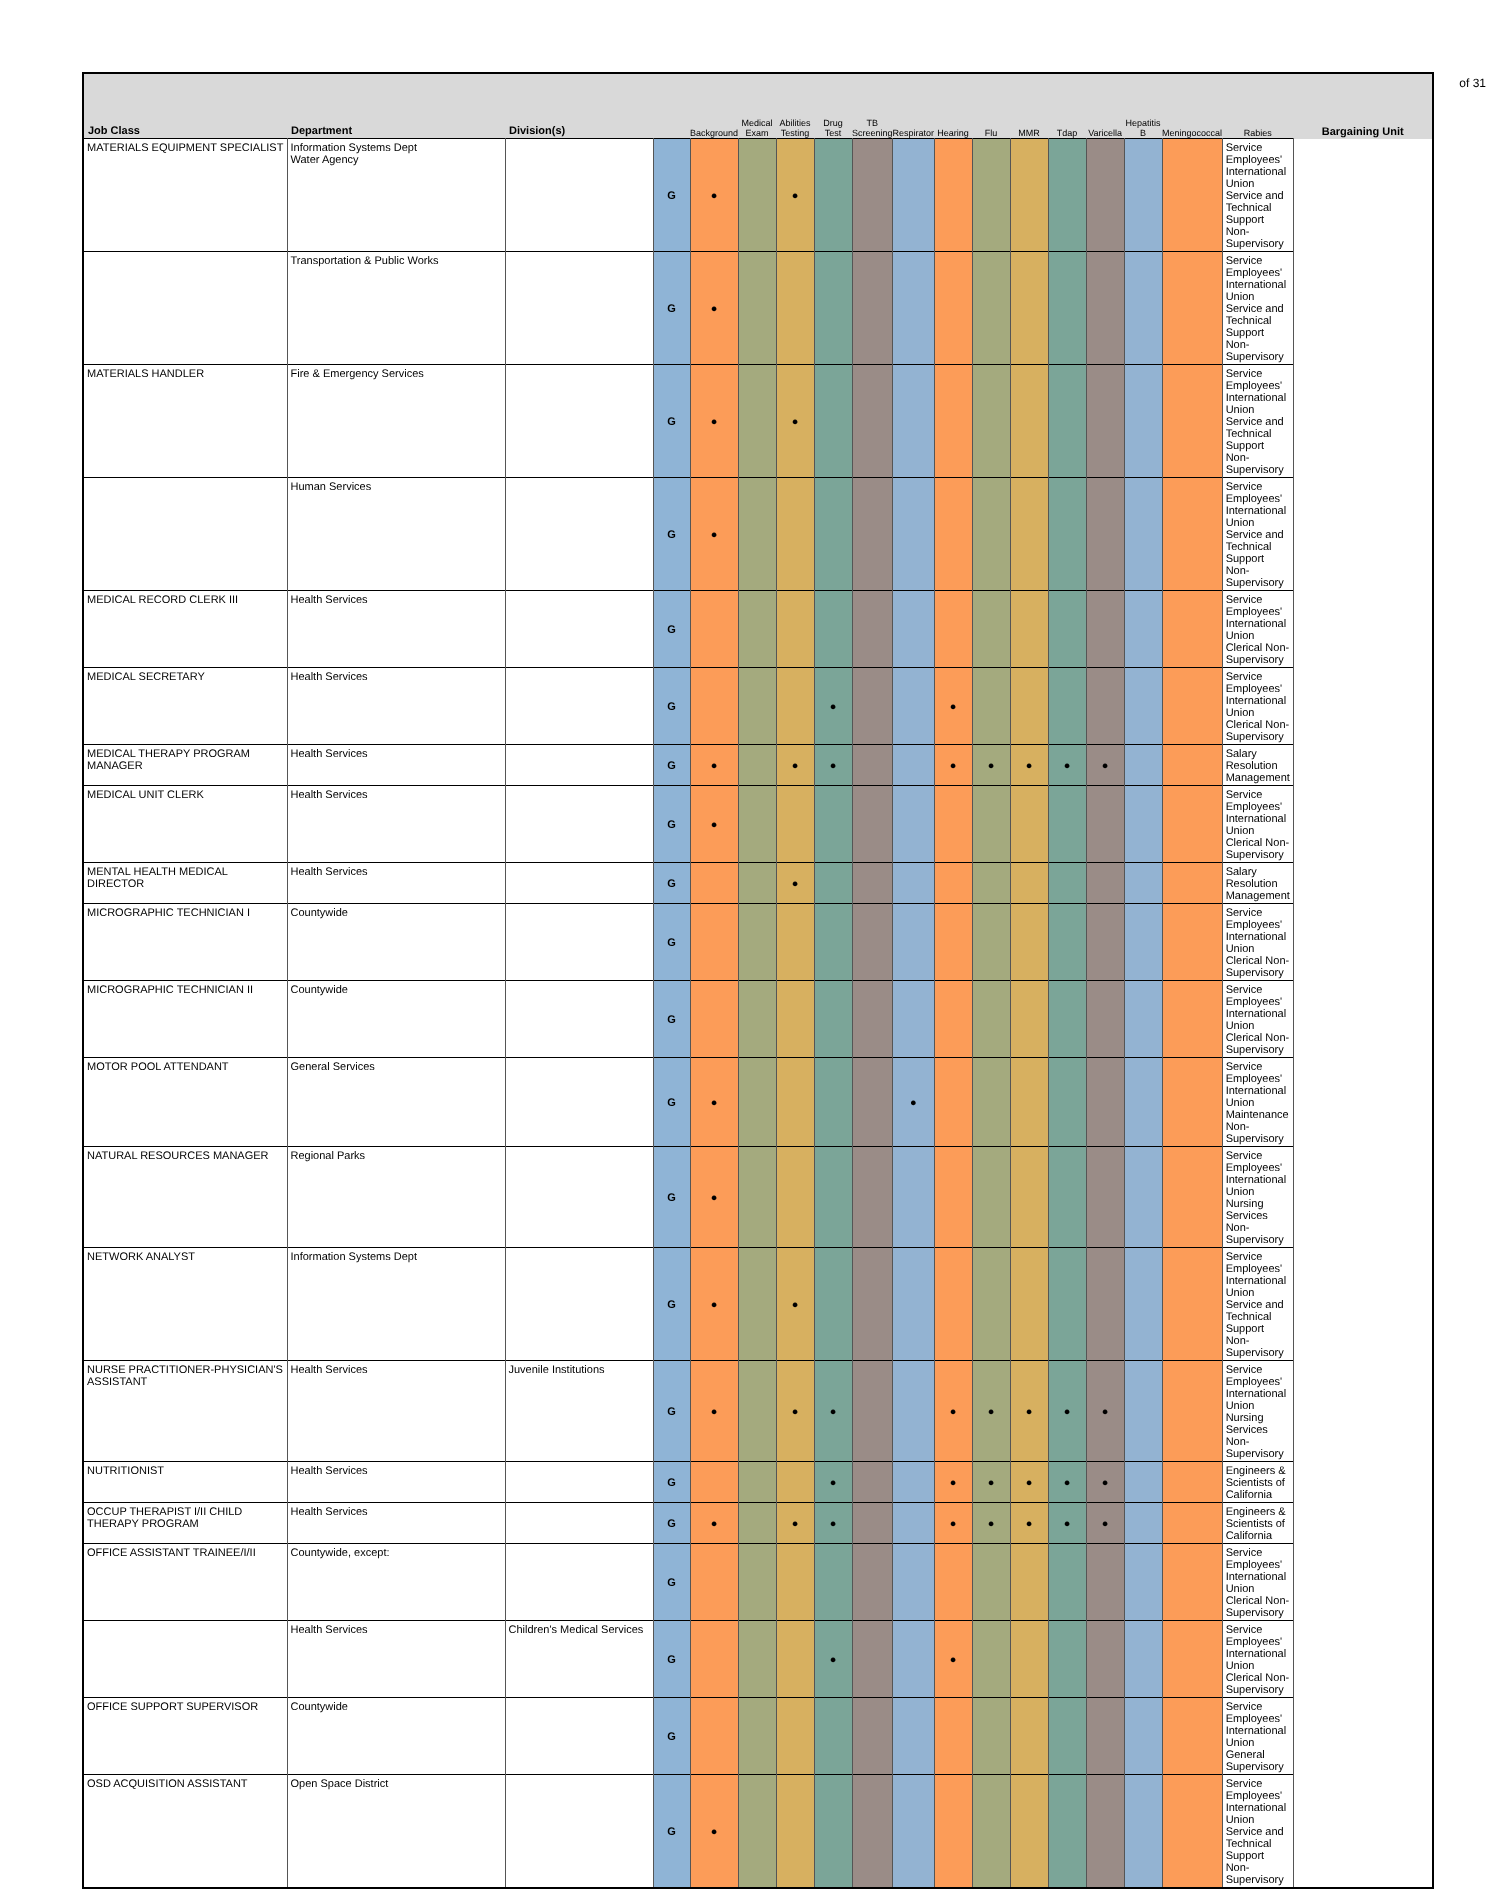of 31
| Job Class | Department | Division(s) | | Background | Medical Exam | Abilities Testing | Drug Test | TB Screening | Respirator | Hearing | Flu | MMR | Tdap | Varicella | Hepatitis B | Meningococcal | Rabies | Bargaining Unit |
| --- | --- | --- | --- | --- | --- | --- | --- | --- | --- | --- | --- | --- | --- | --- | --- | --- | --- | --- |
| MATERIALS EQUIPMENT SPECIALIST | Information Systems Dept Water Agency | | G | ● | | ● | | | | | | | | | | | Service Employees' International Union Service and Technical Support Non-Supervisory | |
| | Transportation & Public Works | | G | ● | | | | | | | | | | | | | Service Employees' International Union Service and Technical Support Non-Supervisory | |
| MATERIALS HANDLER | Fire & Emergency Services | | G | ● | | ● | | | | | | | | | | | Service Employees' International Union Service and Technical Support Non-Supervisory | |
| | Human Services | | G | ● | | | | | | | | | | | | | Service Employees' International Union Service and Technical Support Non-Supervisory | |
| MEDICAL RECORD CLERK III | Health Services | | G | | | | | | | | | | | | | | Service Employees' International Union Clerical Non-Supervisory | |
| MEDICAL SECRETARY | Health Services | | G | | | | ● | | | ● | | | | | | | Service Employees' International Union Clerical Non-Supervisory | |
| MEDICAL THERAPY PROGRAM MANAGER | Health Services | | G | ● | | ● | ● | | | ● | ● | ● | ● | ● | | | Salary Resolution Management | |
| MEDICAL UNIT CLERK | Health Services | | G | ● | | | | | | | | | | | | | Service Employees' International Union Clerical Non-Supervisory | |
| MENTAL HEALTH MEDICAL DIRECTOR | Health Services | | G | | | ● | | | | | | | | | | | Salary Resolution Management | |
| MICROGRAPHIC TECHNICIAN I | Countywide | | G | | | | | | | | | | | | | | Service Employees' International Union Clerical Non-Supervisory | |
| MICROGRAPHIC TECHNICIAN II | Countywide | | G | | | | | | | | | | | | | | Service Employees' International Union Clerical Non-Supervisory | |
| MOTOR POOL ATTENDANT | General Services | | G | ● | | | | | ● | | | | | | | | Service Employees' International Union Maintenance Non-Supervisory | |
| NATURAL RESOURCES MANAGER | Regional Parks | | G | ● | | | | | | | | | | | | | Service Employees' International Union Nursing Services Non-Supervisory | |
| NETWORK ANALYST | Information Systems Dept | | G | ● | | ● | | | | | | | | | | | Service Employees' International Union Service and Technical Support Non-Supervisory | |
| NURSE PRACTITIONER-PHYSICIAN'S ASSISTANT | Health Services | Juvenile Institutions | G | ● | | ● | ● | | | ● | ● | ● | ● | ● | | | Service Employees' International Union Nursing Services Non-Supervisory | |
| NUTRITIONIST | Health Services | | G | | | | ● | | | ● | ● | ● | ● | ● | | | Engineers & Scientists of California | |
| OCCUP THERAPIST I/II CHILD THERAPY PROGRAM | Health Services | | G | ● | | ● | ● | | | ● | ● | ● | ● | ● | | | Engineers & Scientists of California | |
| OFFICE ASSISTANT TRAINEE/I/II | Countywide, except: | | G | | | | | | | | | | | | | | Service Employees' International Union Clerical Non-Supervisory | |
| | Health Services | Children's Medical Services | G | | | | ● | | | ● | | | | | | | Service Employees' International Union Clerical Non-Supervisory | |
| OFFICE SUPPORT SUPERVISOR | Countywide | | G | | | | | | | | | | | | | | Service Employees' International Union General Supervisory | |
| OSD ACQUISITION ASSISTANT | Open Space District | | G | ● | | | | | | | | | | | | | Service Employees' International Union Service and Technical Support Non-Supervisory | |